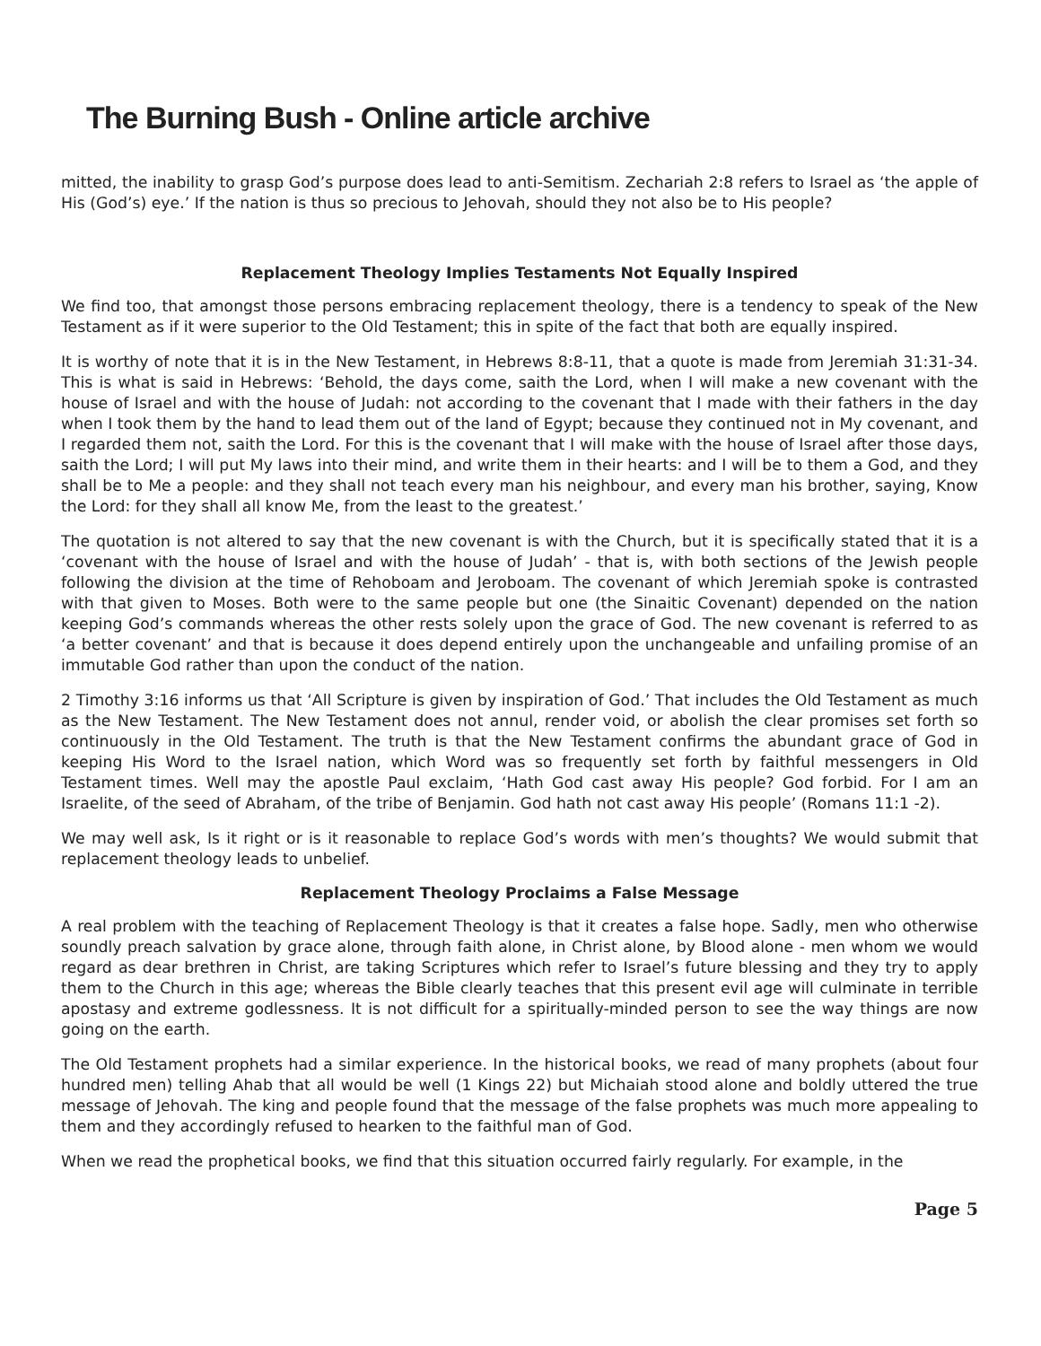The Burning Bush - Online article archive
mitted, the inability to grasp God’s purpose does lead to anti-Semitism. Zechariah 2:8 refers to Israel as ‘the apple of His (God’s) eye.’ If the nation is thus so precious to Jehovah, should they not also be to His people?
Replacement Theology Implies Testaments Not Equally Inspired
We find too, that amongst those persons embracing replacement theology, there is a tendency to speak of the New Testament as if it were superior to the Old Testament; this in spite of the fact that both are equally inspired.
It is worthy of note that it is in the New Testament, in Hebrews 8:8-11, that a quote is made from Jeremiah 31:31-34. This is what is said in Hebrews: ‘Behold, the days come, saith the Lord, when I will make a new covenant with the house of Israel and with the house of Judah: not according to the covenant that I made with their fathers in the day when I took them by the hand to lead them out of the land of Egypt; because they continued not in My covenant, and I regarded them not, saith the Lord. For this is the covenant that I will make with the house of Israel after those days, saith the Lord; I will put My laws into their mind, and write them in their hearts: and I will be to them a God, and they shall be to Me a people: and they shall not teach every man his neighbour, and every man his brother, saying, Know the Lord: for they shall all know Me, from the least to the greatest.’
The quotation is not altered to say that the new covenant is with the Church, but it is specifically stated that it is a ‘covenant with the house of Israel and with the house of Judah’ - that is, with both sections of the Jewish people following the division at the time of Rehoboam and Jeroboam. The covenant of which Jeremiah spoke is contrasted with that given to Moses. Both were to the same people but one (the Sinaitic Covenant) depended on the nation keeping God’s commands whereas the other rests solely upon the grace of God. The new covenant is referred to as ‘a better covenant’ and that is because it does depend entirely upon the unchangeable and unfailing promise of an immutable God rather than upon the conduct of the nation.
2 Timothy 3:16 informs us that ‘All Scripture is given by inspiration of God.’ That includes the Old Testament as much as the New Testament. The New Testament does not annul, render void, or abolish the clear promises set forth so continuously in the Old Testament. The truth is that the New Testament confirms the abundant grace of God in keeping His Word to the Israel nation, which Word was so frequently set forth by faithful messengers in Old Testament times. Well may the apostle Paul exclaim, ‘Hath God cast away His people? God forbid. For I am an Israelite, of the seed of Abraham, of the tribe of Benjamin. God hath not cast away His people’ (Romans 11:1 -2).
We may well ask, Is it right or is it reasonable to replace God’s words with men’s thoughts? We would submit that replacement theology leads to unbelief.
Replacement Theology Proclaims a False Message
A real problem with the teaching of Replacement Theology is that it creates a false hope. Sadly, men who otherwise soundly preach salvation by grace alone, through faith alone, in Christ alone, by Blood alone - men whom we would regard as dear brethren in Christ, are taking Scriptures which refer to Israel’s future blessing and they try to apply them to the Church in this age; whereas the Bible clearly teaches that this present evil age will culminate in terrible apostasy and extreme godlessness. It is not difficult for a spiritually-minded person to see the way things are now going on the earth.
The Old Testament prophets had a similar experience. In the historical books, we read of many prophets (about four hundred men) telling Ahab that all would be well (1 Kings 22) but Michaiah stood alone and boldly uttered the true message of Jehovah. The king and people found that the message of the false prophets was much more appealing to them and they accordingly refused to hearken to the faithful man of God.
When we read the prophetical books, we find that this situation occurred fairly regularly. For example, in the
Page 5